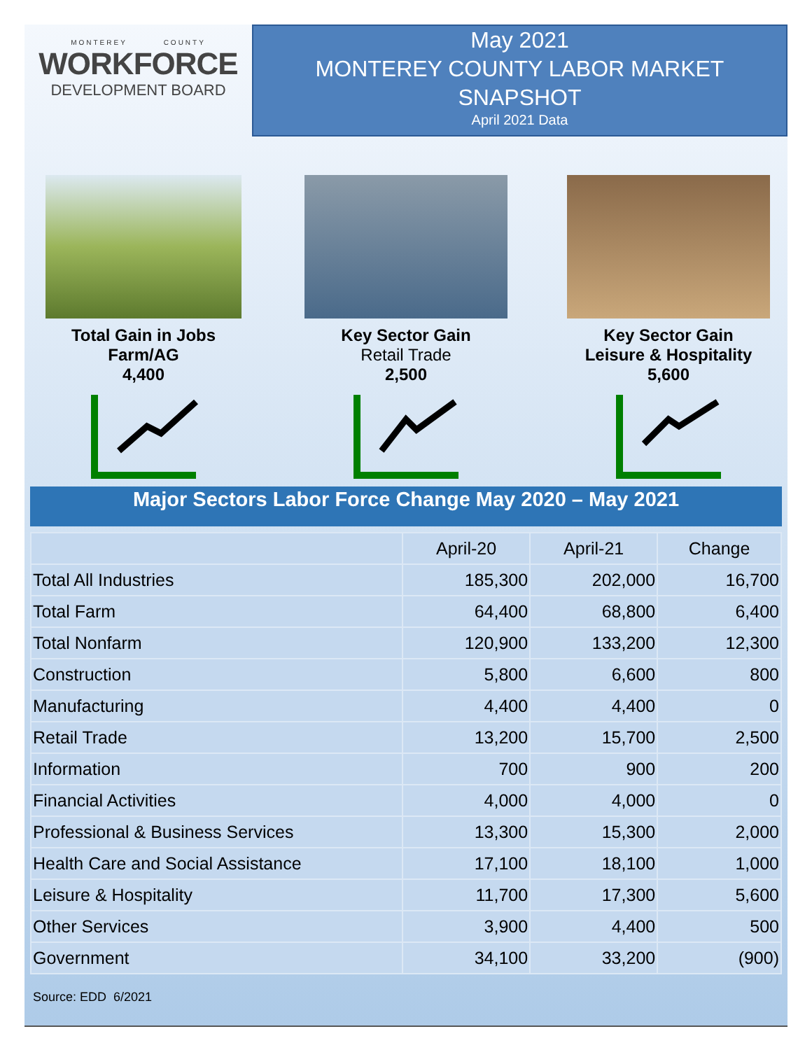MONTEREY COUNTY
WORKFORCE
DEVELOPMENT BOARD
May 2021
MONTEREY COUNTY LABOR MARKET
SNAPSHOT
April 2021 Data
Total Gain in Jobs
Farm/AG
4,400
Key Sector Gain
Retail Trade
2,500
Key Sector Gain
Leisure & Hospitality
5,600
Major Sectors Labor Force Change May 2020 – May 2021
| | April-20 | April-21 | Change |
| --- | --- | --- | --- |
| Total All Industries | 185,300 | 202,000 | 16,700 |
| Total Farm | 64,400 | 68,800 | 6,400 |
| Total Nonfarm | 120,900 | 133,200 | 12,300 |
| Construction | 5,800 | 6,600 | 800 |
| Manufacturing | 4,400 | 4,400 | 0 |
| Retail Trade | 13,200 | 15,700 | 2,500 |
| Information | 700 | 900 | 200 |
| Financial Activities | 4,000 | 4,000 | 0 |
| Professional & Business Services | 13,300 | 15,300 | 2,000 |
| Health Care and Social Assistance | 17,100 | 18,100 | 1,000 |
| Leisure & Hospitality | 11,700 | 17,300 | 5,600 |
| Other Services | 3,900 | 4,400 | 500 |
| Government | 34,100 | 33,200 | (900) |
Source: EDD 6/2021